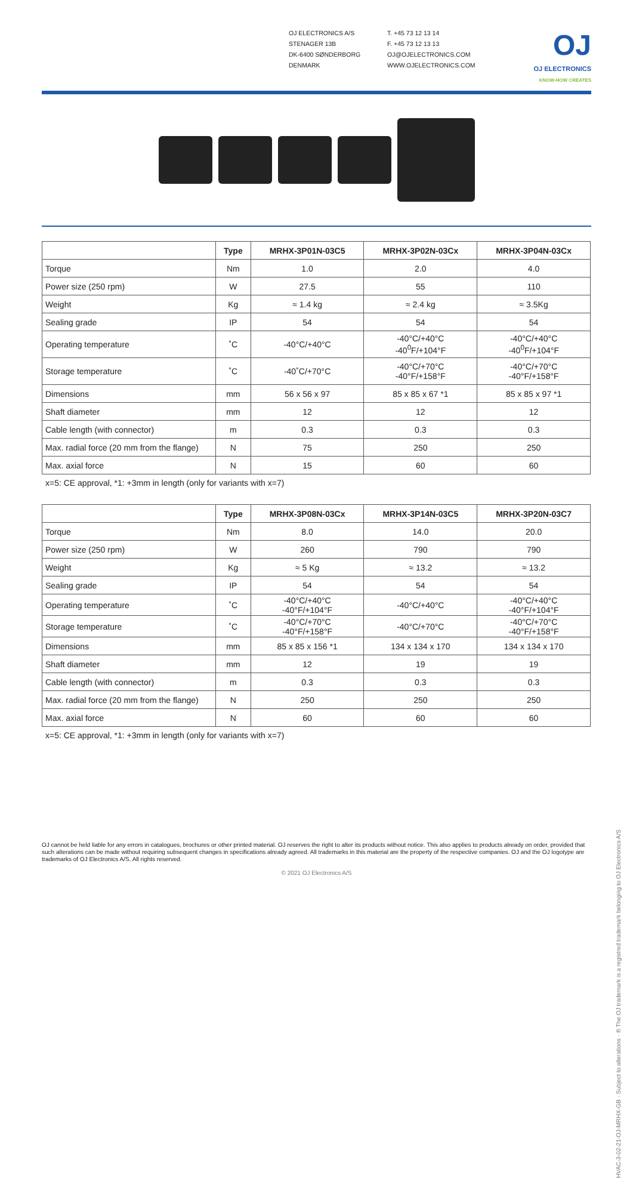OJ ELECTRONICS A/S
STENAGER 13B
DK-6400 SØNDERBORG
DENMARK
T. +45 73 12 13 14
F. +45 73 12 13 13
OJ@OJELECTRONICS.COM
WWW.OJELECTRONICS.COM
OJ
OJ ELECTRONICS
KNOW-HOW CREATES
| | Type | MRHX-3P01N-03C5 | MRHX-3P02N-03Cx | MRHX-3P04N-03Cx |
| --- | --- | --- | --- | --- |
| Torque | Nm | 1.0 | 2.0 | 4.0 |
| Power size (250 rpm) | W | 27.5 | 55 | 110 |
| Weight | Kg | ≈ 1.4 kg | ≈ 2.4 kg | ≈ 3.5Kg |
| Sealing grade | IP | 54 | 54 | 54 |
| Operating temperature | ˚C | -40°C/+40°C | -40°C/+40°C -40<sup>0</sup>F/+104°F | -40°C/+40°C -40<sup>0</sup>F/+104°F |
| Storage temperature | ˚C | -40˚C/+70°C | -40°C/+70°C -40°F/+158°F | -40°C/+70°C -40°F/+158°F |
| Dimensions | mm | 56 x 56 x 97 | 85 x 85 x 67 *1 | 85 x 85 x 97 *1 |
| Shaft diameter | mm | 12 | 12 | 12 |
| Cable length (with connector) | m | 0.3 | 0.3 | 0.3 |
| Max. radial force (20 mm from the flange) | N | 75 | 250 | 250 |
| Max. axial force | N | 15 | 60 | 60 |
x=5: CE approval, *1: +3mm in length (only for variants with x=7)
| | Type | MRHX-3P08N-03Cx | MRHX-3P14N-03C5 | MRHX-3P20N-03C7 |
| --- | --- | --- | --- | --- |
| Torque | Nm | 8.0 | 14.0 | 20.0 |
| Power size (250 rpm) | W | 260 | 790 | 790 |
| Weight | Kg | ≈ 5 Kg | ≈ 13.2 | ≈ 13.2 |
| Sealing grade | IP | 54 | 54 | 54 |
| Operating temperature | ˚C | -40°C/+40°C -40°F/+104°F | -40°C/+40°C | -40°C/+40°C -40°F/+104°F |
| Storage temperature | ˚C | -40°C/+70°C -40°F/+158°F | -40°C/+70°C | -40°C/+70°C -40°F/+158°F |
| Dimensions | mm | 85 x 85 x 156 *1 | 134 x 134 x 170 | 134 x 134 x 170 |
| Shaft diameter | mm | 12 | 19 | 19 |
| Cable length (with connector) | m | 0.3 | 0.3 | 0.3 |
| Max. radial force (20 mm from the flange) | N | 250 | 250 | 250 |
| Max. axial force | N | 60 | 60 | 60 |
x=5: CE approval, *1: +3mm in length (only for variants with x=7)
OJ cannot be held liable for any errors in catalogues, brochures or other printed material. OJ reserves the right to alter its products without notice. This also applies to products already on order, provided that such alterations can be made without requiring subsequent changes in specifications already agreed. All trademarks in this material are the property of the respective companies. OJ and the OJ logotype are trademarks of OJ Electronics A/S. All rights reserved.
© 2021 OJ Electronics A/S
HVAC-3-02-21-OJ-MRHX-GB · Subject to alterations · ® The OJ trademark is a registred trademark belonging to OJ Electronics A/S